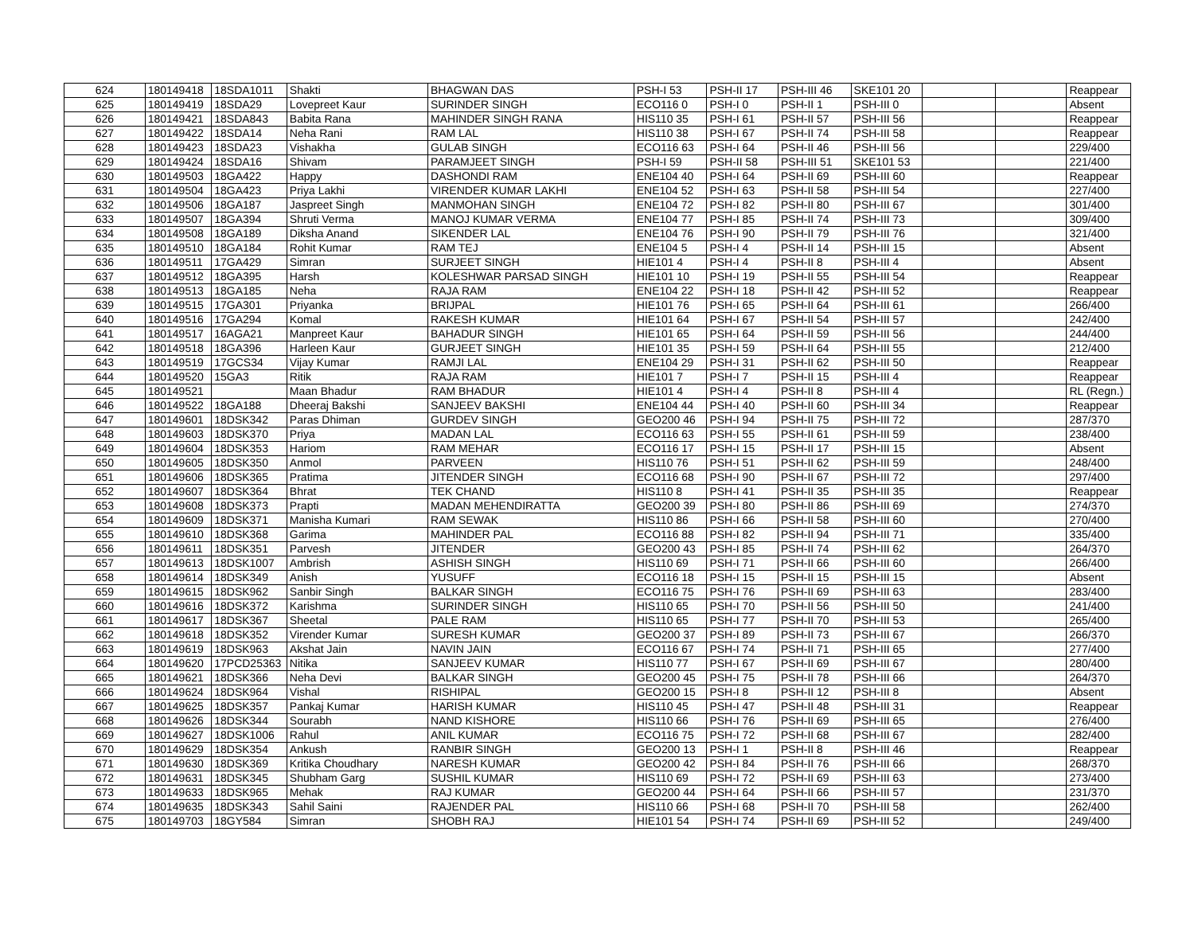| 624 | 180149418 | 18SDA1011 | Shakti | BHAGWAN DAS | PSH-I 53 | PSH-II 17 | PSH-III 46 | SKE101 20 | | | Reappear |
| 625 | 180149419 | 18SDA29 | Lovepreet Kaur | SURINDER SINGH | ECO116 0 | PSH-I 0 | PSH-II 1 | PSH-III 0 | | | Absent |
| 626 | 180149421 | 18SDA843 | Babita Rana | MAHINDER SINGH RANA | HIS110 35 | PSH-I 61 | PSH-II 57 | PSH-III 56 | | | Reappear |
| 627 | 180149422 | 18SDA14 | Neha Rani | RAM LAL | HIS110 38 | PSH-I 67 | PSH-II 74 | PSH-III 58 | | | Reappear |
| 628 | 180149423 | 18SDA23 | Vishakha | GULAB SINGH | ECO116 63 | PSH-I 64 | PSH-II 46 | PSH-III 56 | | | 229/400 |
| 629 | 180149424 | 18SDA16 | Shivam | PARAMJEET SINGH | PSH-I 59 | PSH-II 58 | PSH-III 51 | SKE101 53 | | | 221/400 |
| 630 | 180149503 | 18GA422 | Happy | DASHONDI RAM | ENE104 40 | PSH-I 64 | PSH-II 69 | PSH-III 60 | | | Reappear |
| 631 | 180149504 | 18GA423 | Priya Lakhi | VIRENDER KUMAR LAKHI | ENE104 52 | PSH-I 63 | PSH-II 58 | PSH-III 54 | | | 227/400 |
| 632 | 180149506 | 18GA187 | Jaspreet Singh | MANMOHAN SINGH | ENE104 72 | PSH-I 82 | PSH-II 80 | PSH-III 67 | | | 301/400 |
| 633 | 180149507 | 18GA394 | Shruti Verma | MANOJ KUMAR VERMA | ENE104 77 | PSH-I 85 | PSH-II 74 | PSH-III 73 | | | 309/400 |
| 634 | 180149508 | 18GA189 | Diksha Anand | SIKENDER LAL | ENE104 76 | PSH-I 90 | PSH-II 79 | PSH-III 76 | | | 321/400 |
| 635 | 180149510 | 18GA184 | Rohit Kumar | RAM TEJ | ENE104 5 | PSH-I 4 | PSH-II 14 | PSH-III 15 | | | Absent |
| 636 | 180149511 | 17GA429 | Simran | SURJEET SINGH | HIE101 4 | PSH-I 4 | PSH-II 8 | PSH-III 4 | | | Absent |
| 637 | 180149512 | 18GA395 | Harsh | KOLESHWAR PARSAD SINGH | HIE101 10 | PSH-I 19 | PSH-II 55 | PSH-III 54 | | | Reappear |
| 638 | 180149513 | 18GA185 | Neha | RAJA RAM | ENE104 22 | PSH-I 18 | PSH-II 42 | PSH-III 52 | | | Reappear |
| 639 | 180149515 | 17GA301 | Priyanka | BRIJPAL | HIE101 76 | PSH-I 65 | PSH-II 64 | PSH-III 61 | | | 266/400 |
| 640 | 180149516 | 17GA294 | Komal | RAKESH KUMAR | HIE101 64 | PSH-I 67 | PSH-II 54 | PSH-III 57 | | | 242/400 |
| 641 | 180149517 | 16AGA21 | Manpreet Kaur | BAHADUR SINGH | HIE101 65 | PSH-I 64 | PSH-II 59 | PSH-III 56 | | | 244/400 |
| 642 | 180149518 | 18GA396 | Harleen Kaur | GURJEET SINGH | HIE101 35 | PSH-I 59 | PSH-II 64 | PSH-III 55 | | | 212/400 |
| 643 | 180149519 | 17GCS34 | Vijay Kumar | RAMJI LAL | ENE104 29 | PSH-I 31 | PSH-II 62 | PSH-III 50 | | | Reappear |
| 644 | 180149520 | 15GA3 | Ritik | RAJA RAM | HIE101 7 | PSH-I 7 | PSH-II 15 | PSH-III 4 | | | Reappear |
| 645 | 180149521 | | Maan Bhadur | RAM BHADUR | HIE101 4 | PSH-I 4 | PSH-II 8 | PSH-III 4 | | | RL (Regn.) |
| 646 | 180149522 | 18GA188 | Dheeraj Bakshi | SANJEEV BAKSHI | ENE104 44 | PSH-I 40 | PSH-II 60 | PSH-III 34 | | | Reappear |
| 647 | 180149601 | 18DSK342 | Paras Dhiman | GURDEV SINGH | GEO200 46 | PSH-I 94 | PSH-II 75 | PSH-III 72 | | | 287/370 |
| 648 | 180149603 | 18DSK370 | Priya | MADAN LAL | ECO116 63 | PSH-I 55 | PSH-II 61 | PSH-III 59 | | | 238/400 |
| 649 | 180149604 | 18DSK353 | Hariom | RAM MEHAR | ECO116 17 | PSH-I 15 | PSH-II 17 | PSH-III 15 | | | Absent |
| 650 | 180149605 | 18DSK350 | Anmol | PARVEEN | HIS110 76 | PSH-I 51 | PSH-II 62 | PSH-III 59 | | | 248/400 |
| 651 | 180149606 | 18DSK365 | Pratima | JITENDER SINGH | ECO116 68 | PSH-I 90 | PSH-II 67 | PSH-III 72 | | | 297/400 |
| 652 | 180149607 | 18DSK364 | Bhrat | TEK CHAND | HIS110 8 | PSH-I 41 | PSH-II 35 | PSH-III 35 | | | Reappear |
| 653 | 180149608 | 18DSK373 | Prapti | MADAN MEHENDIRATTA | GEO200 39 | PSH-I 80 | PSH-II 86 | PSH-III 69 | | | 274/370 |
| 654 | 180149609 | 18DSK371 | Manisha Kumari | RAM SEWAK | HIS110 86 | PSH-I 66 | PSH-II 58 | PSH-III 60 | | | 270/400 |
| 655 | 180149610 | 18DSK368 | Garima | MAHINDER PAL | ECO116 88 | PSH-I 82 | PSH-II 94 | PSH-III 71 | | | 335/400 |
| 656 | 180149611 | 18DSK351 | Parvesh | JITENDER | GEO200 43 | PSH-I 85 | PSH-II 74 | PSH-III 62 | | | 264/370 |
| 657 | 180149613 | 18DSK1007 | Ambrish | ASHISH SINGH | HIS110 69 | PSH-I 71 | PSH-II 66 | PSH-III 60 | | | 266/400 |
| 658 | 180149614 | 18DSK349 | Anish | YUSUFF | ECO116 18 | PSH-I 15 | PSH-II 15 | PSH-III 15 | | | Absent |
| 659 | 180149615 | 18DSK962 | Sanbir Singh | BALKAR SINGH | ECO116 75 | PSH-I 76 | PSH-II 69 | PSH-III 63 | | | 283/400 |
| 660 | 180149616 | 18DSK372 | Karishma | SURINDER SINGH | HIS110 65 | PSH-I 70 | PSH-II 56 | PSH-III 50 | | | 241/400 |
| 661 | 180149617 | 18DSK367 | Sheetal | PALE RAM | HIS110 65 | PSH-I 77 | PSH-II 70 | PSH-III 53 | | | 265/400 |
| 662 | 180149618 | 18DSK352 | Virender Kumar | SURESH KUMAR | GEO200 37 | PSH-I 89 | PSH-II 73 | PSH-III 67 | | | 266/370 |
| 663 | 180149619 | 18DSK963 | Akshat Jain | NAVIN JAIN | ECO116 67 | PSH-I 74 | PSH-II 71 | PSH-III 65 | | | 277/400 |
| 664 | 180149620 | 17PCD25363 | Nitika | SANJEEV KUMAR | HIS110 77 | PSH-I 67 | PSH-II 69 | PSH-III 67 | | | 280/400 |
| 665 | 180149621 | 18DSK366 | Neha Devi | BALKAR SINGH | GEO200 45 | PSH-I 75 | PSH-II 78 | PSH-III 66 | | | 264/370 |
| 666 | 180149624 | 18DSK964 | Vishal | RISHIPAL | GEO200 15 | PSH-I 8 | PSH-II 12 | PSH-III 8 | | | Absent |
| 667 | 180149625 | 18DSK357 | Pankaj Kumar | HARISH KUMAR | HIS110 45 | PSH-I 47 | PSH-II 48 | PSH-III 31 | | | Reappear |
| 668 | 180149626 | 18DSK344 | Sourabh | NAND KISHORE | HIS110 66 | PSH-I 76 | PSH-II 69 | PSH-III 65 | | | 276/400 |
| 669 | 180149627 | 18DSK1006 | Rahul | ANIL KUMAR | ECO116 75 | PSH-I 72 | PSH-II 68 | PSH-III 67 | | | 282/400 |
| 670 | 180149629 | 18DSK354 | Ankush | RANBIR SINGH | GEO200 13 | PSH-I 1 | PSH-II 8 | PSH-III 46 | | | Reappear |
| 671 | 180149630 | 18DSK369 | Kritika Choudhary | NARESH KUMAR | GEO200 42 | PSH-I 84 | PSH-II 76 | PSH-III 66 | | | 268/370 |
| 672 | 180149631 | 18DSK345 | Shubham Garg | SUSHIL KUMAR | HIS110 69 | PSH-I 72 | PSH-II 69 | PSH-III 63 | | | 273/400 |
| 673 | 180149633 | 18DSK965 | Mehak | RAJ KUMAR | GEO200 44 | PSH-I 64 | PSH-II 66 | PSH-III 57 | | | 231/370 |
| 674 | 180149635 | 18DSK343 | Sahil Saini | RAJENDER PAL | HIS110 66 | PSH-I 68 | PSH-II 70 | PSH-III 58 | | | 262/400 |
| 675 | 180149703 | 18GY584 | Simran | SHOBH RAJ | HIE101 54 | PSH-I 74 | PSH-II 69 | PSH-III 52 | | | 249/400 |